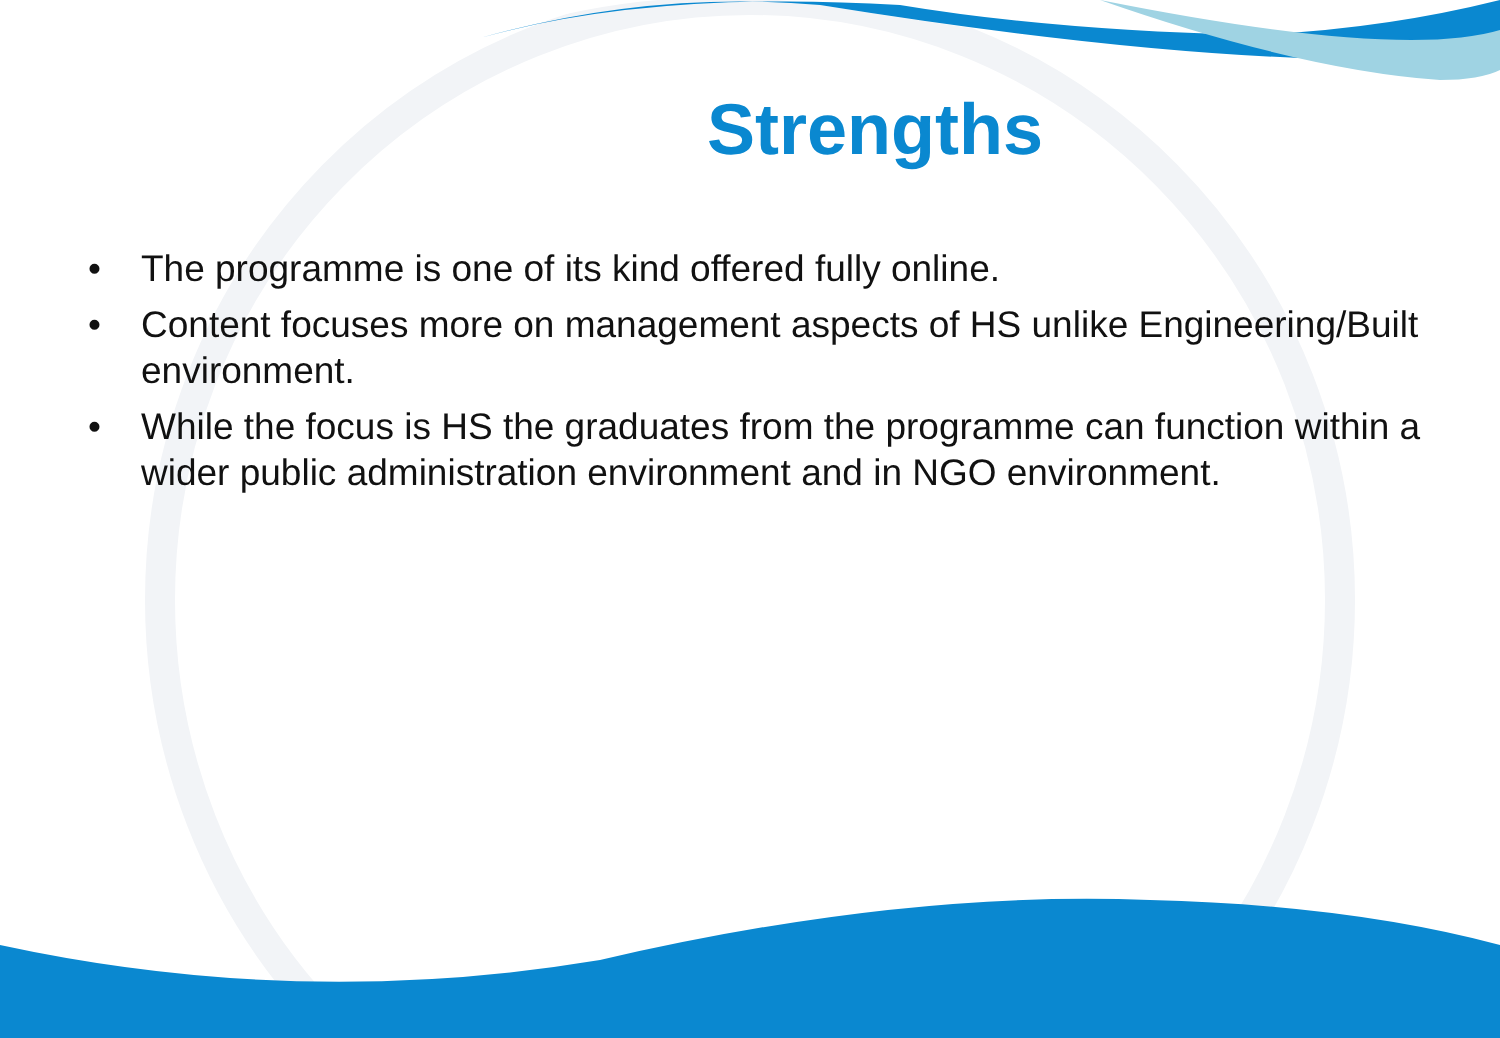Strengths
• The programme is one of its kind offered fully online.
• Content focuses more on management aspects of HS unlike Engineering/Built environment.
• While the focus is HS the graduates from the programme can function within a wider public administration environment and in NGO environment.